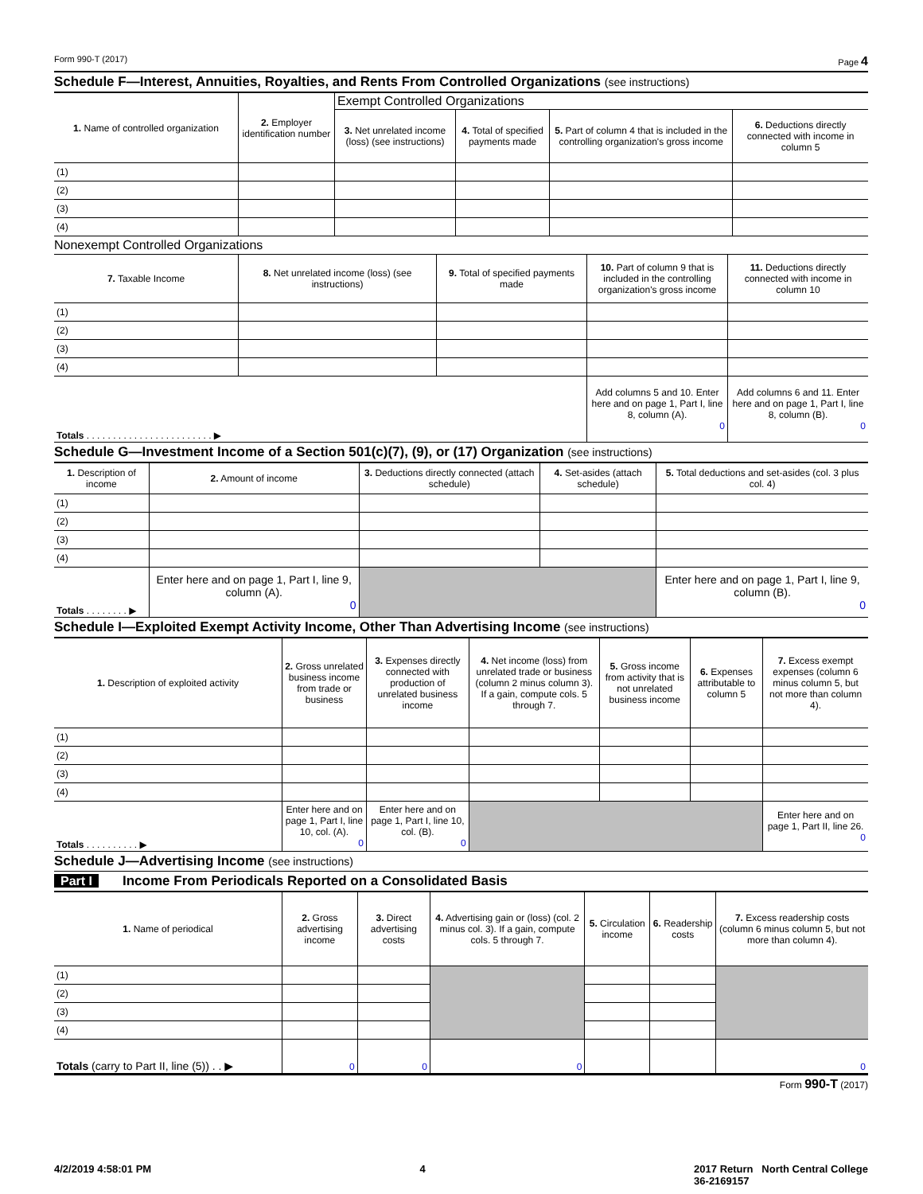Form 990-T (2017) Page 4
Schedule F—Interest, Annuities, Royalties, and Rents From Controlled Organizations (see instructions)
| 1. Name of controlled organization | 2. Employer identification number | Exempt Controlled Organizations | | | |
| --- | --- | --- | --- | --- | --- |
| | | 3. Net unrelated income (loss) (see instructions) | 4. Total of specified payments made | 5. Part of column 4 that is included in the controlling organization's gross income | 6. Deductions directly connected with income in column 5 |
| (1) | | | | | |
| (2) | | | | | |
| (3) | | | | | |
| (4) | | | | | |
Nonexempt Controlled Organizations
| 7. Taxable Income | 8. Net unrelated income (loss) (see instructions) | 9. Total of specified payments made | 10. Part of column 9 that is included in the controlling organization's gross income | 11. Deductions directly connected with income in column 10 |
| --- | --- | --- | --- | --- |
| (1) | | | | |
| (2) | | | | |
| (3) | | | | |
| (4) | | | | |
| Totals . . . . . . . . . . . . . . . . . . . . . . . . ▶ | | | Add columns 5 and 10. Enter here and on page 1, Part I, line 8, column (A). 0 | Add columns 6 and 11. Enter here and on page 1, Part I, line 8, column (B). 0 |
Schedule G—Investment Income of a Section 501(c)(7), (9), or (17) Organization (see instructions)
| 1. Description of income | 2. Amount of income | 3. Deductions directly connected (attach schedule) | 4. Set-asides (attach schedule) | 5. Total deductions and set-asides (col. 3 plus col. 4) |
| --- | --- | --- | --- | --- |
| (1) | | | | |
| (2) | | | | |
| (3) | | | | |
| (4) | | | | |
| Totals . . . . . . . . ▶ | Enter here and on page 1, Part I, line 9, column (A). 0 | | | Enter here and on page 1, Part I, line 9, column (B). 0 |
Schedule I—Exploited Exempt Activity Income, Other Than Advertising Income (see instructions)
| 1. Description of exploited activity | 2. Gross unrelated business income from trade or business | 3. Expenses directly connected with production of unrelated business income | 4. Net income (loss) from unrelated trade or business (column 2 minus column 3). If a gain, compute cols. 5 through 7. | 5. Gross income from activity that is not unrelated business income | 6. Expenses attributable to column 5 | 7. Excess exempt expenses (column 6 minus column 5, but not more than column 4). |
| --- | --- | --- | --- | --- | --- | --- |
| (1) | | | | | | |
| (2) | | | | | | |
| (3) | | | | | | |
| (4) | | | | | | |
| Totals . . . . . . . . . . ▶ | Enter here and on page 1, Part I, line 10, col. (A). 0 | Enter here and on page 1, Part I, line 10, col. (B). 0 | | | | Enter here and on page 1, Part II, line 26. 0 |
Schedule J—Advertising Income (see instructions)
Part I Income From Periodicals Reported on a Consolidated Basis
| 1. Name of periodical | 2. Gross advertising income | 3. Direct advertising costs | 4. Advertising gain or (loss) (col. 2 minus col. 3). If a gain, compute cols. 5 through 7. | 5. Circulation income | 6. Readership costs | 7. Excess readership costs (column 6 minus column 5, but not more than column 4). |
| --- | --- | --- | --- | --- | --- | --- |
| (1) | | | | | | |
| (2) | | | | | | |
| (3) | | | | | | |
| (4) | | | | | | |
| Totals (carry to Part II, line (5)) . . ▶ | 0 | 0 | 0 | | | 0 |
Form 990-T (2017)
4/2/2019 4:58:01 PM 4 2017 Return North Central College
36-2169157